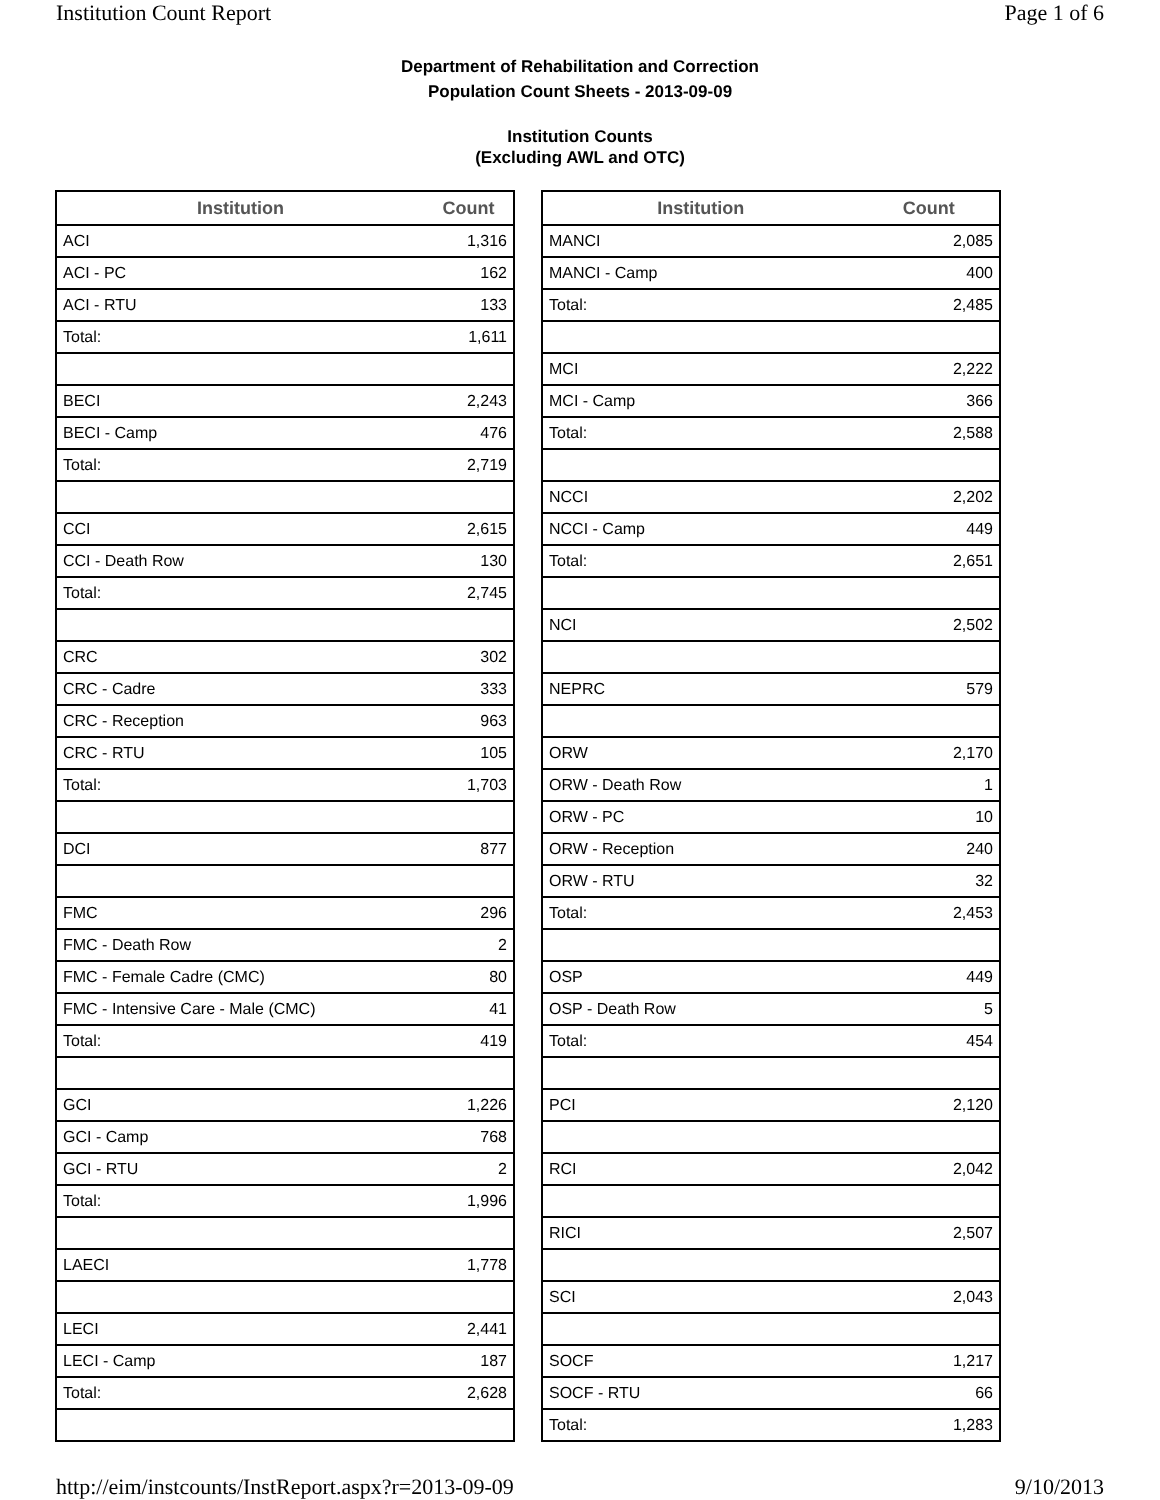Institution Count Report Page 1 of 6
Department of Rehabilitation and Correction
Population Count Sheets - 2013-09-09
Institution Counts
(Excluding AWL and OTC)
| Institution | Count |
| --- | --- |
| ACI | 1,316 |
| ACI - PC | 162 |
| ACI - RTU | 133 |
| Total: | 1,611 |
| BECI | 2,243 |
| BECI - Camp | 476 |
| Total: | 2,719 |
| CCI | 2,615 |
| CCI - Death Row | 130 |
| Total: | 2,745 |
| CRC | 302 |
| CRC - Cadre | 333 |
| CRC - Reception | 963 |
| CRC - RTU | 105 |
| Total: | 1,703 |
| DCI | 877 |
| FMC | 296 |
| FMC - Death Row | 2 |
| FMC - Female Cadre (CMC) | 80 |
| FMC - Intensive Care - Male (CMC) | 41 |
| Total: | 419 |
| GCI | 1,226 |
| GCI - Camp | 768 |
| GCI - RTU | 2 |
| Total: | 1,996 |
| LAECI | 1,778 |
| LECI | 2,441 |
| LECI - Camp | 187 |
| Total: | 2,628 |
| Institution | Count |
| --- | --- |
| MANCI | 2,085 |
| MANCI - Camp | 400 |
| Total: | 2,485 |
| MCI | 2,222 |
| MCI - Camp | 366 |
| Total: | 2,588 |
| NCCI | 2,202 |
| NCCI - Camp | 449 |
| Total: | 2,651 |
| NCI | 2,502 |
| NEPRC | 579 |
| ORW | 2,170 |
| ORW - Death Row | 1 |
| ORW - PC | 10 |
| ORW - Reception | 240 |
| ORW - RTU | 32 |
| Total: | 2,453 |
| OSP | 449 |
| OSP - Death Row | 5 |
| Total: | 454 |
| PCI | 2,120 |
| RCI | 2,042 |
| RICI | 2,507 |
| SCI | 2,043 |
| SOCF | 1,217 |
| SOCF - RTU | 66 |
| Total: | 1,283 |
http://eim/instcounts/InstReport.aspx?r=2013-09-09 9/10/2013